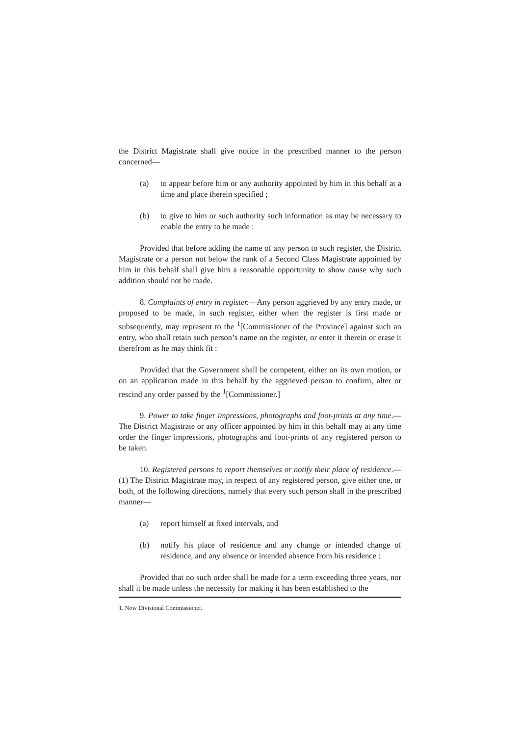the District Magistrate shall give notice in the prescribed manner to the person concerned—
(a) to appear before him or any authority appointed by him in this behalf at a time and place therein specified ;
(b) to give to him or such authority such information as may be necessary to enable the entry to be made :
Provided that before adding the name of any person to such register, the District Magistrate or a person not below the rank of a Second Class Magistrate appointed by him in this behalf shall give him a reasonable opportunity to show cause why such addition should not be made.
8. Complaints of entry in register.—Any person aggrieved by any entry made, or proposed to be made, in such register, either when the register is first made or subsequently, may represent to the <sup>1</sup>[Commissioner of the Province] against such an entry, who shall retain such person’s name on the register, or enter it therein or erase it therefrom as he may think fit :
Provided that the Government shall be competent, either on its own motion, or on an application made in this behalf by the aggrieved person to confirm, alter or rescind any order passed by the <sup>1</sup>[Commissioner.]
9. Power to take finger impressions, photographs and foot-prints at any time.—The District Magistrate or any officer appointed by him in this behalf may at any time order the finger impressions, photographs and foot-prints of any registered person to be taken.
10. Registered persons to report themselves or notify their place of residence.—(1) The District Magistrate may, in respect of any registered person, give either one, or both, of the following directions, namely that every such person shall in the prescribed manner—
(a) report himself at fixed intervals, and
(b) notify his place of residence and any change or intended change of residence, and any absence or intended absence from his residence :
Provided that no such order shall be made for a term exceeding three years, nor shall it be made unless the necessity for making it has been established to the
1. Now Divisional Commissioner.